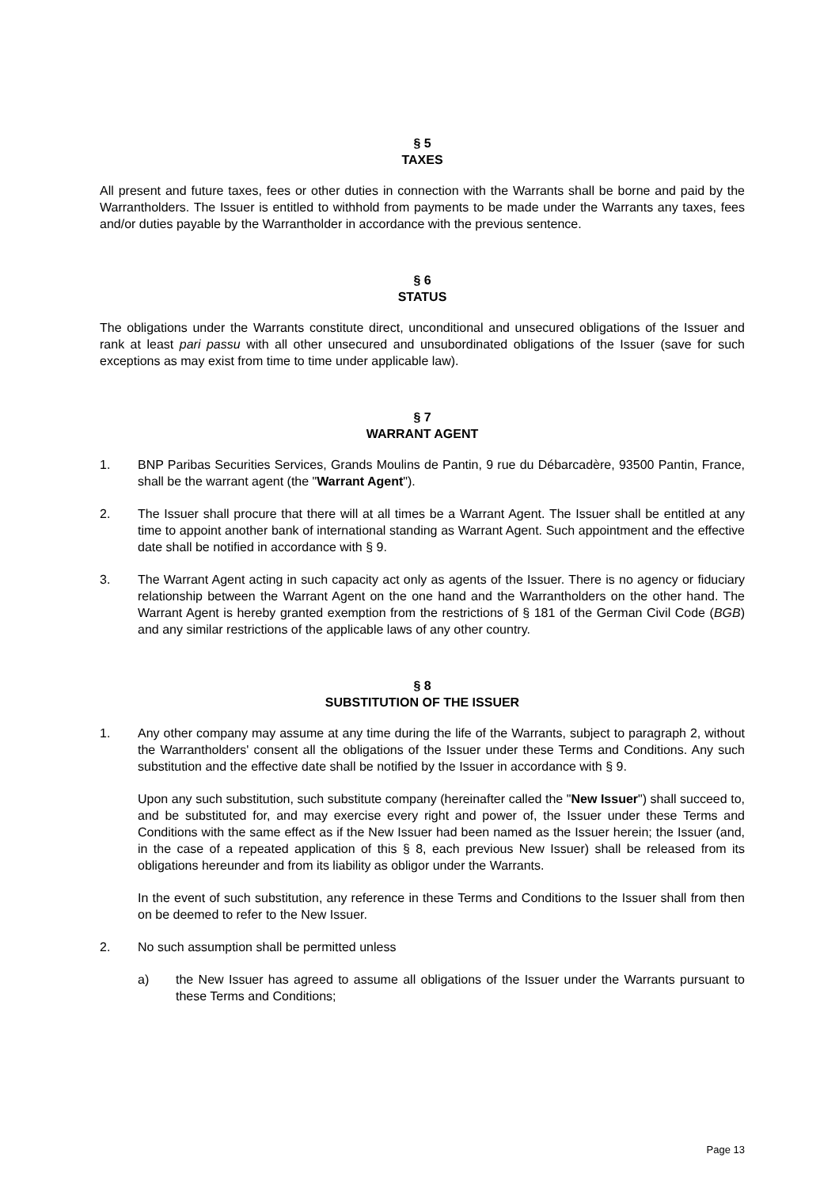§ 5
TAXES
All present and future taxes, fees or other duties in connection with the Warrants shall be borne and paid by the Warrantholders. The Issuer is entitled to withhold from payments to be made under the Warrants any taxes, fees and/or duties payable by the Warrantholder in accordance with the previous sentence.
§ 6
STATUS
The obligations under the Warrants constitute direct, unconditional and unsecured obligations of the Issuer and rank at least pari passu with all other unsecured and unsubordinated obligations of the Issuer (save for such exceptions as may exist from time to time under applicable law).
§ 7
WARRANT AGENT
1. BNP Paribas Securities Services, Grands Moulins de Pantin, 9 rue du Débarcadère, 93500 Pantin, France, shall be the warrant agent (the "Warrant Agent").
2. The Issuer shall procure that there will at all times be a Warrant Agent. The Issuer shall be entitled at any time to appoint another bank of international standing as Warrant Agent. Such appointment and the effective date shall be notified in accordance with § 9.
3. The Warrant Agent acting in such capacity act only as agents of the Issuer. There is no agency or fiduciary relationship between the Warrant Agent on the one hand and the Warrantholders on the other hand. The Warrant Agent is hereby granted exemption from the restrictions of § 181 of the German Civil Code (BGB) and any similar restrictions of the applicable laws of any other country.
§ 8
SUBSTITUTION OF THE ISSUER
1. Any other company may assume at any time during the life of the Warrants, subject to paragraph 2, without the Warrantholders' consent all the obligations of the Issuer under these Terms and Conditions. Any such substitution and the effective date shall be notified by the Issuer in accordance with § 9.
Upon any such substitution, such substitute company (hereinafter called the "New Issuer") shall succeed to, and be substituted for, and may exercise every right and power of, the Issuer under these Terms and Conditions with the same effect as if the New Issuer had been named as the Issuer herein; the Issuer (and, in the case of a repeated application of this § 8, each previous New Issuer) shall be released from its obligations hereunder and from its liability as obligor under the Warrants.
In the event of such substitution, any reference in these Terms and Conditions to the Issuer shall from then on be deemed to refer to the New Issuer.
2. No such assumption shall be permitted unless
a) the New Issuer has agreed to assume all obligations of the Issuer under the Warrants pursuant to these Terms and Conditions;
Page 13